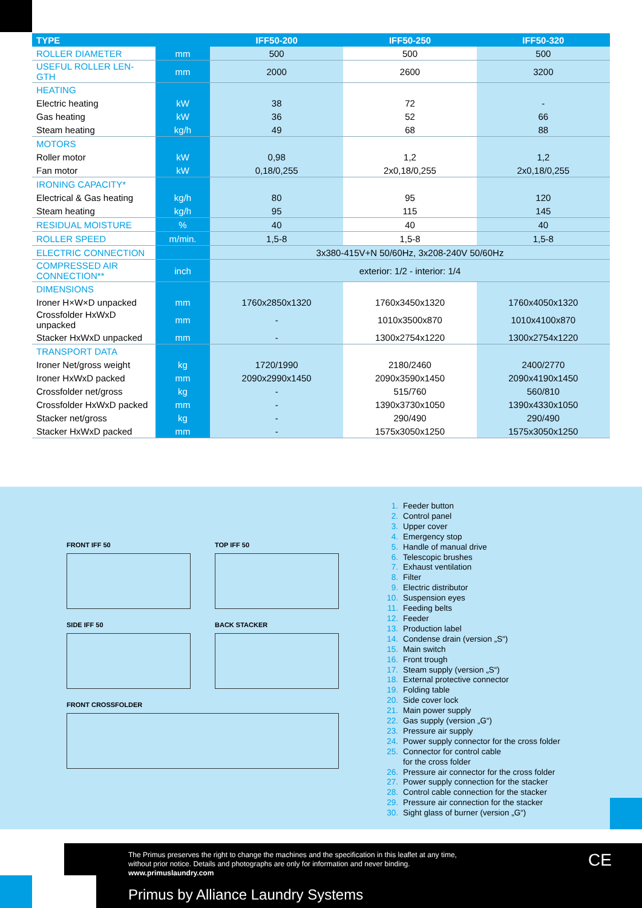| TYPE | | IFF50-200 | IFF50-250 | IFF50-320 |
| --- | --- | --- | --- | --- |
| ROLLER DIAMETER | mm | 500 | 500 | 500 |
| USEFUL ROLLER LEN-GTH | mm | 2000 | 2600 | 3200 |
| HEATING | | | | |
| Electric heating | kW | 38 | 72 | - |
| Gas heating | kW | 36 | 52 | 66 |
| Steam heating | kg/h | 49 | 68 | 88 |
| MOTORS | | | | |
| Roller motor | kW | 0,98 | 1,2 | 1,2 |
| Fan motor | kW | 0,18/0,255 | 2x0,18/0,255 | 2x0,18/0,255 |
| IRONING CAPACITY* | | | | |
| Electrical & Gas heating | kg/h | 80 | 95 | 120 |
| Steam heating | kg/h | 95 | 115 | 145 |
| RESIDUAL MOISTURE | % | 40 | 40 | 40 |
| ROLLER SPEED | m/min. | 1,5-8 | 1,5-8 | 1,5-8 |
| ELECTRIC CONNECTION | | 3x380-415V+N 50/60Hz, 3x208-240V 50/60Hz | | |
| COMPRESSED AIR CONNECTION** | inch | exterior: 1/2 - interior: 1/4 | | |
| DIMENSIONS | | | | |
| Ironer H×W×D unpacked | mm | 1760x2850x1320 | 1760x3450x1320 | 1760x4050x1320 |
| Crossfolder HxWxD unpacked | mm | - | 1010x3500x870 | 1010x4100x870 |
| Stacker HxWxD unpacked | mm | - | 1300x2754x1220 | 1300x2754x1220 |
| TRANSPORT DATA | | | | |
| Ironer Net/gross weight | kg | 1720/1990 | 2180/2460 | 2400/2770 |
| Ironer HxWxD packed | mm | 2090x2990x1450 | 2090x3590x1450 | 2090x4190x1450 |
| Crossfolder net/gross | kg | - | 515/760 | 560/810 |
| Crossfolder HxWxD packed | mm | - | 1390x3730x1050 | 1390x4330x1050 |
| Stacker net/gross | kg | - | 290/490 | 290/490 |
| Stacker HxWxD packed | mm | - | 1575x3050x1250 | 1575x3050x1250 |
FRONT IFF 50 TOP IFF 50
SIDE IFF 50 BACK STACKER
FRONT CROSSFOLDER
1. Feeder button
2. Control panel
3. Upper cover
4. Emergency stop
5. Handle of manual drive
6. Telescopic brushes
7. Exhaust ventilation
8. Filter
9. Electric distributor
10. Suspension eyes
11. Feeding belts
12. Feeder
13. Production label
14. Condense drain (version „S“)
15. Main switch
16. Front trough
17. Steam supply (version „S“)
18. External protective connector
19. Folding table
20. Side cover lock
21. Main power supply
22. Gas supply (version „G“)
23. Pressure air supply
24. Power supply connector for the cross folder
25. Connector for control cable
for the cross folder
26. Pressure air connector for the cross folder
27. Power supply connection for the stacker
28. Control cable connection for the stacker
29. Pressure air connection for the stacker
30. Sight glass of burner (version „G“)
The Primus preserves the right to change the machines and the specification in this leaflet at any time,
without prior notice. Details and photographs are only for information and never binding.
www.primuslaundry.com
Primus by Alliance Laundry Systems
CE